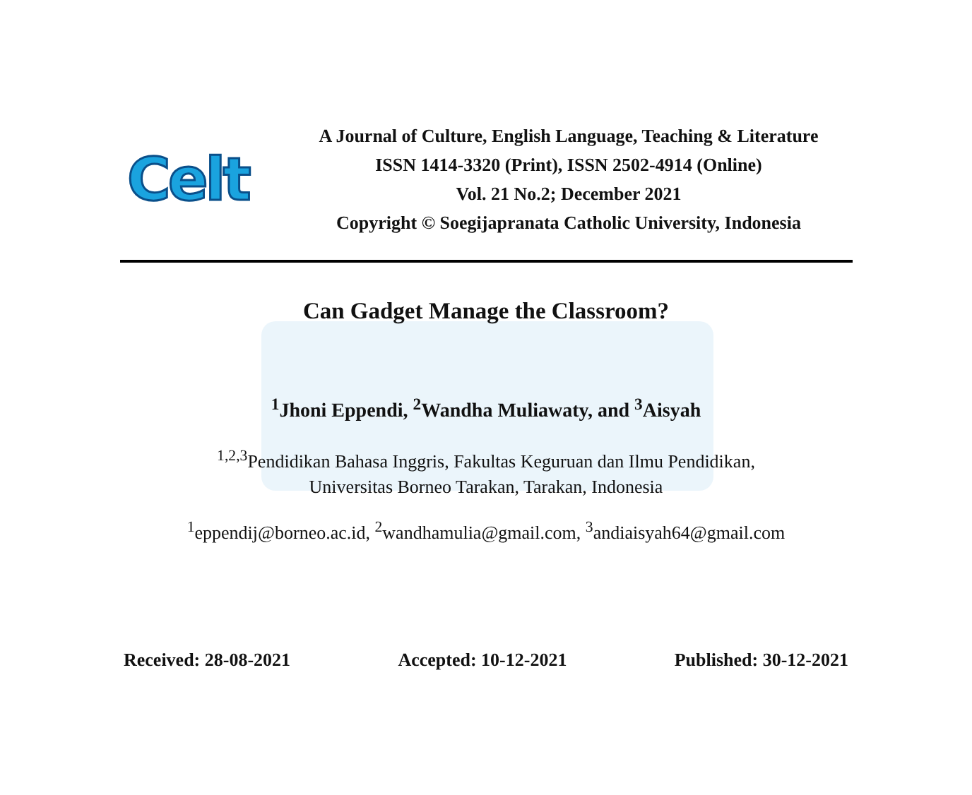Celt
A Journal of Culture, English Language, Teaching & Literature
ISSN 1414-3320 (Print), ISSN 2502-4914 (Online)
Vol. 21 No.2; December 2021
Copyright © Soegijapranata Catholic University, Indonesia
Can Gadget Manage the Classroom?
<sup>1</sup> Jhoni Eppendi, <sup>2</sup>Wandha Muliawaty, and <sup>3</sup>Aisyah
<sup>1,2,3</sup>Pendidikan Bahasa Inggris, Fakultas Keguruan dan Ilmu Pendidikan,
Universitas Borneo Tarakan, Tarakan, Indonesia
<sup>1</sup> eppendij@borneo.ac.id, <sup>2</sup>wandhamulia@gmail.com, <sup>3</sup>andiaisyah64@gmail.com
Received: 28-08-2021 Accepted: 10-12-2021 Published: 30-12-2021